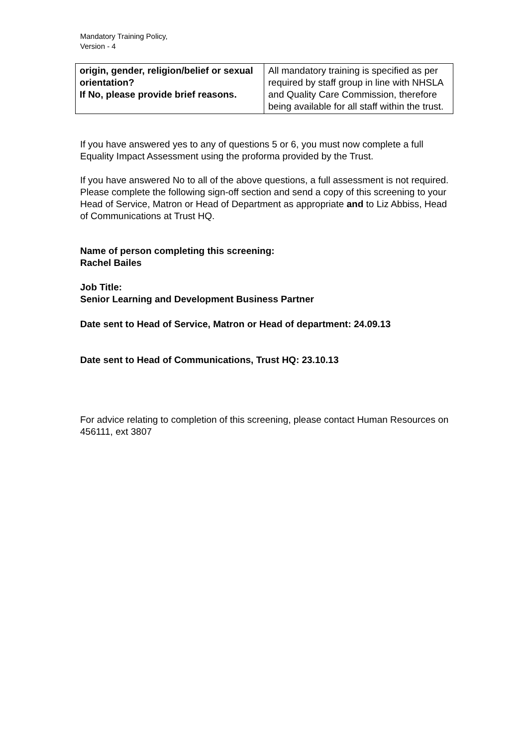Mandatory Training Policy,
Version - 4
| origin, gender, religion/belief or sexual orientation? If No, please provide brief reasons. | All mandatory training is specified as per required by staff group in line with NHSLA and Quality Care Commission, therefore being available for all staff within the trust. |
If you have answered yes to any of questions 5 or 6, you must now complete a full Equality Impact Assessment using the proforma provided by the Trust.
If you have answered No to all of the above questions, a full assessment is not required. Please complete the following sign-off section and send a copy of this screening to your Head of Service, Matron or Head of Department as appropriate and to Liz Abbiss, Head of Communications at Trust HQ.
Name of person completing this screening:
Rachel Bailes
Job Title:
Senior Learning and Development Business Partner
Date sent to Head of Service, Matron or Head of department: 24.09.13
Date sent to Head of Communications, Trust HQ: 23.10.13
For advice relating to completion of this screening, please contact Human Resources on 456111, ext 3807